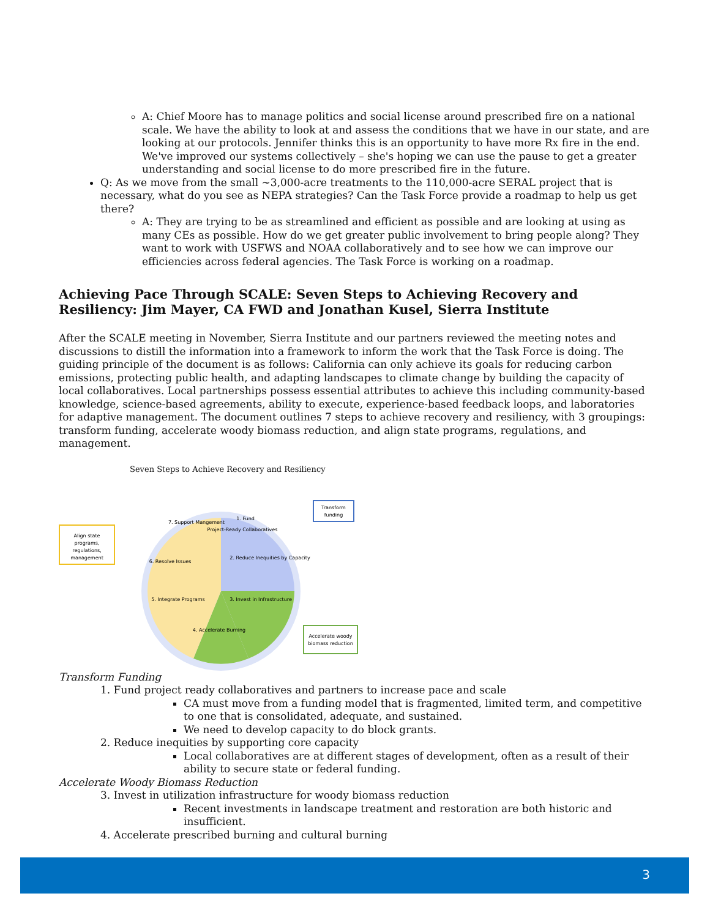A: Chief Moore has to manage politics and social license around prescribed fire on a national scale. We have the ability to look at and assess the conditions that we have in our state, and are looking at our protocols. Jennifer thinks this is an opportunity to have more Rx fire in the end. We've improved our systems collectively – she's hoping we can use the pause to get a greater understanding and social license to do more prescribed fire in the future.
Q: As we move from the small ~3,000-acre treatments to the 110,000-acre SERAL project that is necessary, what do you see as NEPA strategies? Can the Task Force provide a roadmap to help us get there?
A: They are trying to be as streamlined and efficient as possible and are looking at using as many CEs as possible. How do we get greater public involvement to bring people along? They want to work with USFWS and NOAA collaboratively and to see how we can improve our efficiencies across federal agencies. The Task Force is working on a roadmap.
Achieving Pace Through SCALE: Seven Steps to Achieving Recovery and Resiliency: Jim Mayer, CA FWD and Jonathan Kusel, Sierra Institute
After the SCALE meeting in November, Sierra Institute and our partners reviewed the meeting notes and discussions to distill the information into a framework to inform the work that the Task Force is doing. The guiding principle of the document is as follows: California can only achieve its goals for reducing carbon emissions, protecting public health, and adapting landscapes to climate change by building the capacity of local collaboratives. Local partnerships possess essential attributes to achieve this including community-based knowledge, science-based agreements, ability to execute, experience-based feedback loops, and laboratories for adaptive management. The document outlines 7 steps to achieve recovery and resiliency, with 3 groupings: transform funding, accelerate woody biomass reduction, and align state programs, regulations, and management.
Seven Steps to Achieve Recovery and Resiliency
Align state
programs,
regulations,
management
Transform
funding
Accelerate woody
biomass reduction
1. Fund
Project-Ready Collaboratives
2. Reduce Inequities by Capacity
3. Invest in Infrastructure
4. Accelerate Burning
5. Integrate Programs
6. Resolve Issues
7. Support Mangement
Transform Funding
1. Fund project ready collaboratives and partners to increase pace and scale
CA must move from a funding model that is fragmented, limited term, and competitive to one that is consolidated, adequate, and sustained.
We need to develop capacity to do block grants.
2. Reduce inequities by supporting core capacity
Local collaboratives are at different stages of development, often as a result of their ability to secure state or federal funding.
Accelerate Woody Biomass Reduction
3. Invest in utilization infrastructure for woody biomass reduction
Recent investments in landscape treatment and restoration are both historic and insufficient.
4. Accelerate prescribed burning and cultural burning
3